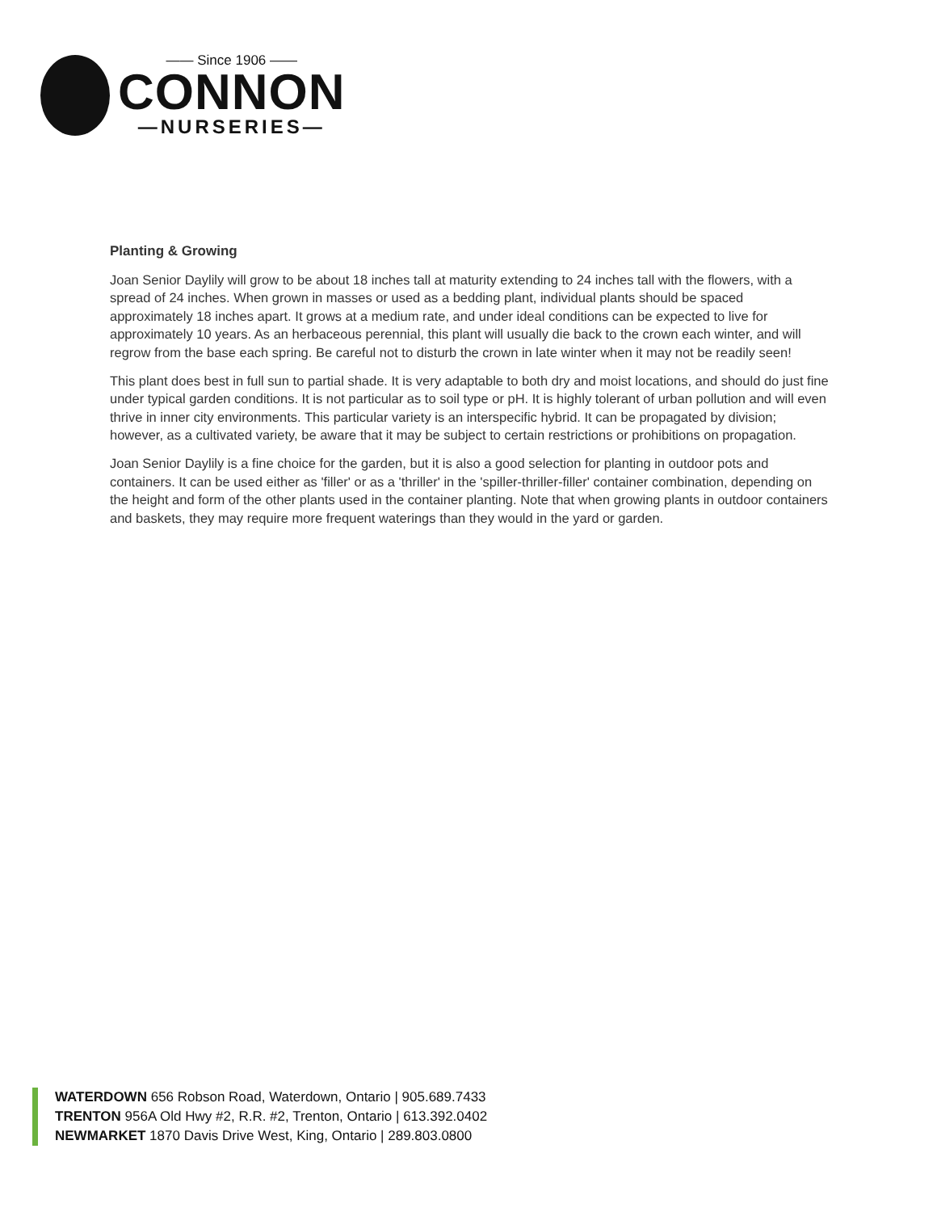—— Since 1906 ——
CONNON
—NURSERIES—
Planting & Growing
Joan Senior Daylily will grow to be about 18 inches tall at maturity extending to 24 inches tall with the flowers, with a spread of 24 inches. When grown in masses or used as a bedding plant, individual plants should be spaced approximately 18 inches apart. It grows at a medium rate, and under ideal conditions can be expected to live for approximately 10 years. As an herbaceous perennial, this plant will usually die back to the crown each winter, and will regrow from the base each spring. Be careful not to disturb the crown in late winter when it may not be readily seen!
This plant does best in full sun to partial shade. It is very adaptable to both dry and moist locations, and should do just fine under typical garden conditions. It is not particular as to soil type or pH. It is highly tolerant of urban pollution and will even thrive in inner city environments. This particular variety is an interspecific hybrid. It can be propagated by division; however, as a cultivated variety, be aware that it may be subject to certain restrictions or prohibitions on propagation.
Joan Senior Daylily is a fine choice for the garden, but it is also a good selection for planting in outdoor pots and containers. It can be used either as 'filler' or as a 'thriller' in the 'spiller-thriller-filler' container combination, depending on the height and form of the other plants used in the container planting. Note that when growing plants in outdoor containers and baskets, they may require more frequent waterings than they would in the yard or garden.
WATERDOWN 656 Robson Road, Waterdown, Ontario | 905.689.7433
TRENTON 956A Old Hwy #2, R.R. #2, Trenton, Ontario | 613.392.0402
NEWMARKET 1870 Davis Drive West, King, Ontario | 289.803.0800